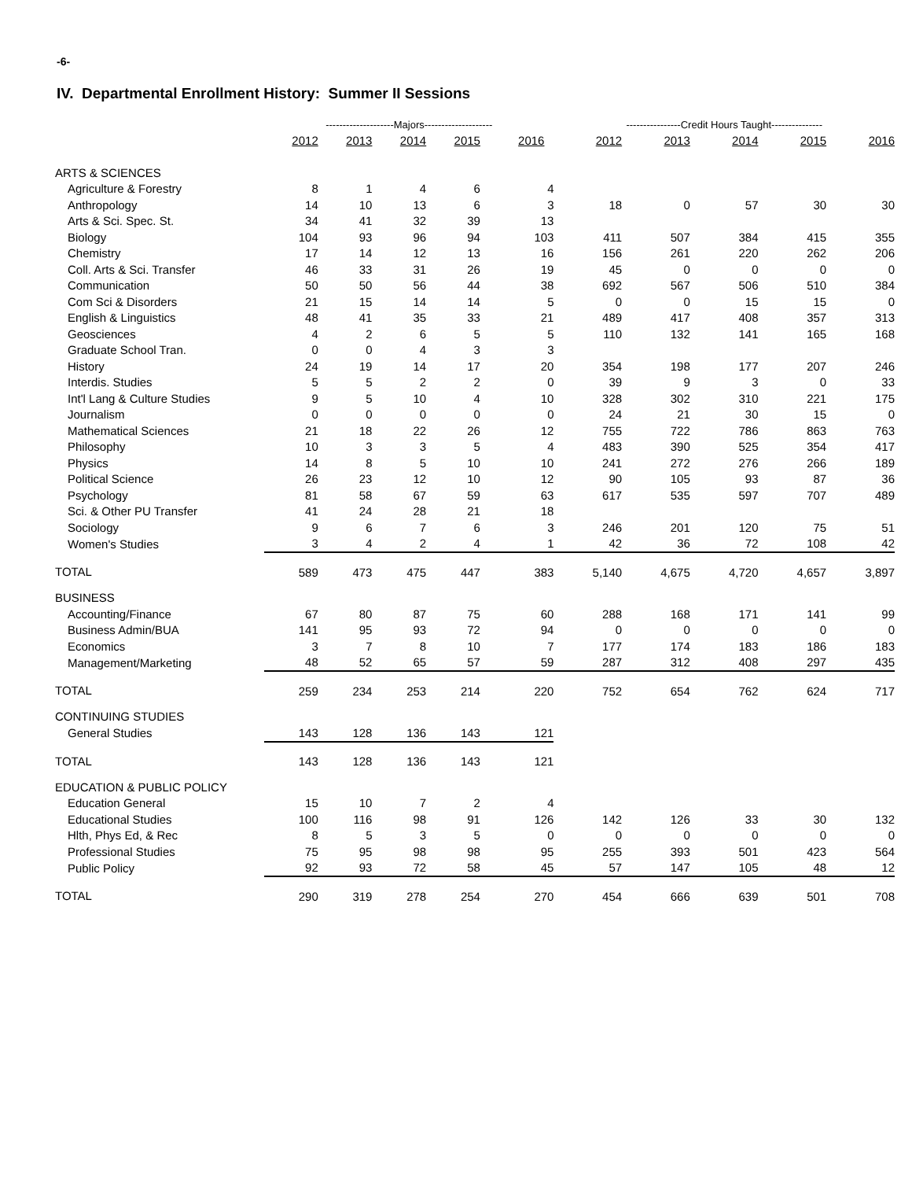-6-
IV. Departmental Enrollment History: Summer II Sessions
| | --------------------Majors-------------------- | | | | | ----------------Credit Hours Taught--------------- | | | | |
| | 2012 | 2013 | 2014 | 2015 | 2016 | 2012 | 2013 | 2014 | 2015 | 2016 |
| ARTS & SCIENCES | | | | | | | | | | |
| Agriculture & Forestry | 8 | 1 | 4 | 6 | 4 | | | | | |
| Anthropology | 14 | 10 | 13 | 6 | 3 | 18 | 0 | 57 | 30 | 30 |
| Arts & Sci. Spec. St. | 34 | 41 | 32 | 39 | 13 | | | | | |
| Biology | 104 | 93 | 96 | 94 | 103 | 411 | 507 | 384 | 415 | 355 |
| Chemistry | 17 | 14 | 12 | 13 | 16 | 156 | 261 | 220 | 262 | 206 |
| Coll. Arts & Sci. Transfer | 46 | 33 | 31 | 26 | 19 | 45 | 0 | 0 | 0 | 0 |
| Communication | 50 | 50 | 56 | 44 | 38 | 692 | 567 | 506 | 510 | 384 |
| Com Sci & Disorders | 21 | 15 | 14 | 14 | 5 | 0 | 0 | 15 | 15 | 0 |
| English & Linguistics | 48 | 41 | 35 | 33 | 21 | 489 | 417 | 408 | 357 | 313 |
| Geosciences | 4 | 2 | 6 | 5 | 5 | 110 | 132 | 141 | 165 | 168 |
| Graduate School Tran. | 0 | 0 | 4 | 3 | 3 | | | | | |
| History | 24 | 19 | 14 | 17 | 20 | 354 | 198 | 177 | 207 | 246 |
| Interdis. Studies | 5 | 5 | 2 | 2 | 0 | 39 | 9 | 3 | 0 | 33 |
| Int'l Lang & Culture Studies | 9 | 5 | 10 | 4 | 10 | 328 | 302 | 310 | 221 | 175 |
| Journalism | 0 | 0 | 0 | 0 | 0 | 24 | 21 | 30 | 15 | 0 |
| Mathematical Sciences | 21 | 18 | 22 | 26 | 12 | 755 | 722 | 786 | 863 | 763 |
| Philosophy | 10 | 3 | 3 | 5 | 4 | 483 | 390 | 525 | 354 | 417 |
| Physics | 14 | 8 | 5 | 10 | 10 | 241 | 272 | 276 | 266 | 189 |
| Political Science | 26 | 23 | 12 | 10 | 12 | 90 | 105 | 93 | 87 | 36 |
| Psychology | 81 | 58 | 67 | 59 | 63 | 617 | 535 | 597 | 707 | 489 |
| Sci. & Other PU Transfer | 41 | 24 | 28 | 21 | 18 | | | | | |
| Sociology | 9 | 6 | 7 | 6 | 3 | 246 | 201 | 120 | 75 | 51 |
| Women's Studies | 3 | 4 | 2 | 4 | 1 | 42 | 36 | 72 | 108 | 42 |
| TOTAL | 589 | 473 | 475 | 447 | 383 | 5,140 | 4,675 | 4,720 | 4,657 | 3,897 |
| BUSINESS | | | | | | | | | | |
| Accounting/Finance | 67 | 80 | 87 | 75 | 60 | 288 | 168 | 171 | 141 | 99 |
| Business Admin/BUA | 141 | 95 | 93 | 72 | 94 | 0 | 0 | 0 | 0 | 0 |
| Economics | 3 | 7 | 8 | 10 | 7 | 177 | 174 | 183 | 186 | 183 |
| Management/Marketing | 48 | 52 | 65 | 57 | 59 | 287 | 312 | 408 | 297 | 435 |
| TOTAL | 259 | 234 | 253 | 214 | 220 | 752 | 654 | 762 | 624 | 717 |
| CONTINUING STUDIES | | | | | | | | | | |
| General Studies | 143 | 128 | 136 | 143 | 121 | | | | | |
| TOTAL | 143 | 128 | 136 | 143 | 121 | | | | | |
| EDUCATION & PUBLIC POLICY | | | | | | | | | | |
| Education General | 15 | 10 | 7 | 2 | 4 | | | | | |
| Educational Studies | 100 | 116 | 98 | 91 | 126 | 142 | 126 | 33 | 30 | 132 |
| Hlth, Phys Ed, & Rec | 8 | 5 | 3 | 5 | 0 | 0 | 0 | 0 | 0 | 0 |
| Professional Studies | 75 | 95 | 98 | 98 | 95 | 255 | 393 | 501 | 423 | 564 |
| Public Policy | 92 | 93 | 72 | 58 | 45 | 57 | 147 | 105 | 48 | 12 |
| TOTAL | 290 | 319 | 278 | 254 | 270 | 454 | 666 | 639 | 501 | 708 |